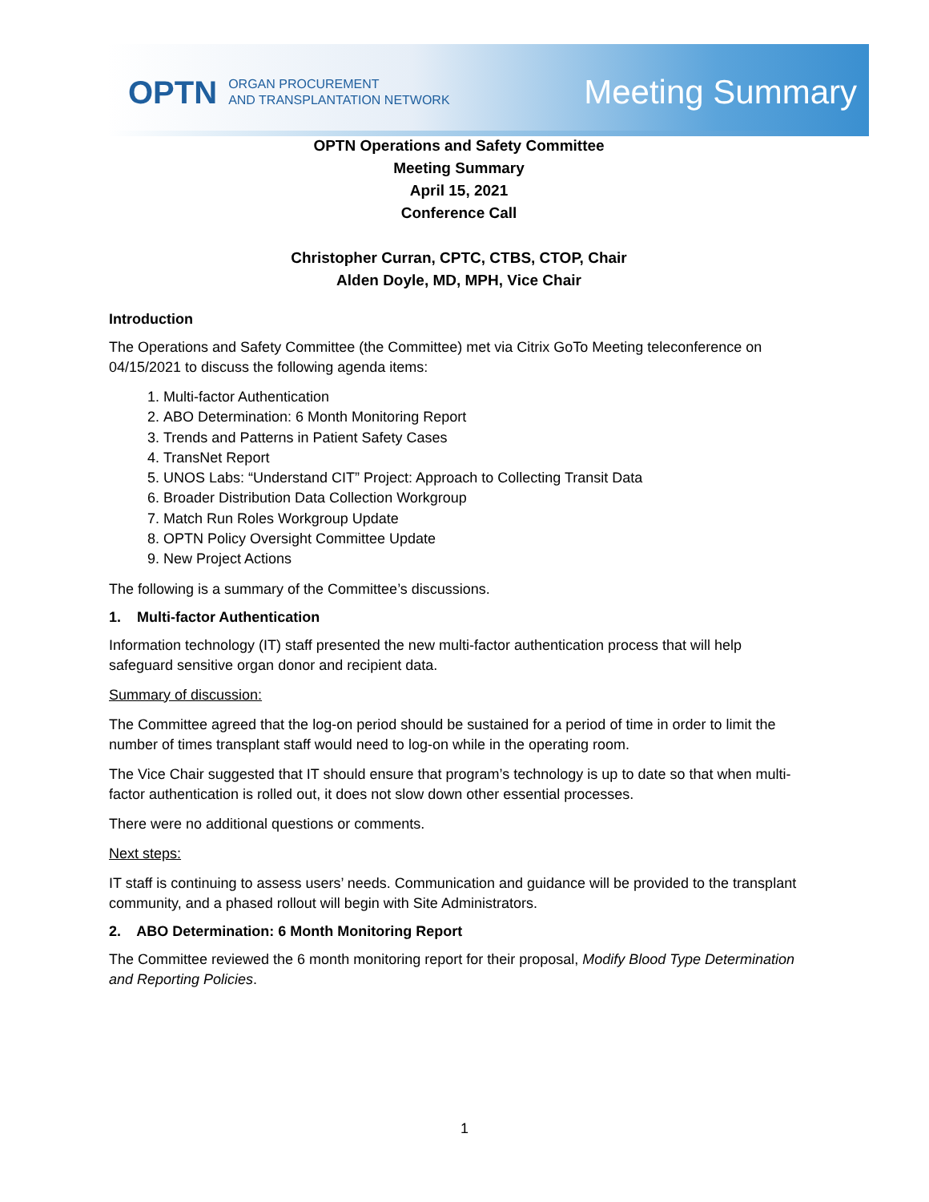OPTN ORGAN PROCUREMENT
AND TRANSPLANTATION NETWORK
Meeting Summary
OPTN Operations and Safety Committee
Meeting Summary
April 15, 2021
Conference Call
Christopher Curran, CPTC, CTBS, CTOP, Chair
Alden Doyle, MD, MPH, Vice Chair
Introduction
The Operations and Safety Committee (the Committee) met via Citrix GoTo Meeting teleconference on 04/15/2021 to discuss the following agenda items:
1. Multi-factor Authentication
2. ABO Determination: 6 Month Monitoring Report
3. Trends and Patterns in Patient Safety Cases
4. TransNet Report
5. UNOS Labs: “Understand CIT” Project: Approach to Collecting Transit Data
6. Broader Distribution Data Collection Workgroup
7. Match Run Roles Workgroup Update
8. OPTN Policy Oversight Committee Update
9. New Project Actions
The following is a summary of the Committee’s discussions.
1. Multi-factor Authentication
Information technology (IT) staff presented the new multi-factor authentication process that will help safeguard sensitive organ donor and recipient data.
Summary of discussion:
The Committee agreed that the log-on period should be sustained for a period of time in order to limit the number of times transplant staff would need to log-on while in the operating room.
The Vice Chair suggested that IT should ensure that program’s technology is up to date so that when multi-factor authentication is rolled out, it does not slow down other essential processes.
There were no additional questions or comments.
Next steps:
IT staff is continuing to assess users’ needs. Communication and guidance will be provided to the transplant community, and a phased rollout will begin with Site Administrators.
2. ABO Determination: 6 Month Monitoring Report
The Committee reviewed the 6 month monitoring report for their proposal, Modify Blood Type Determination and Reporting Policies.
1